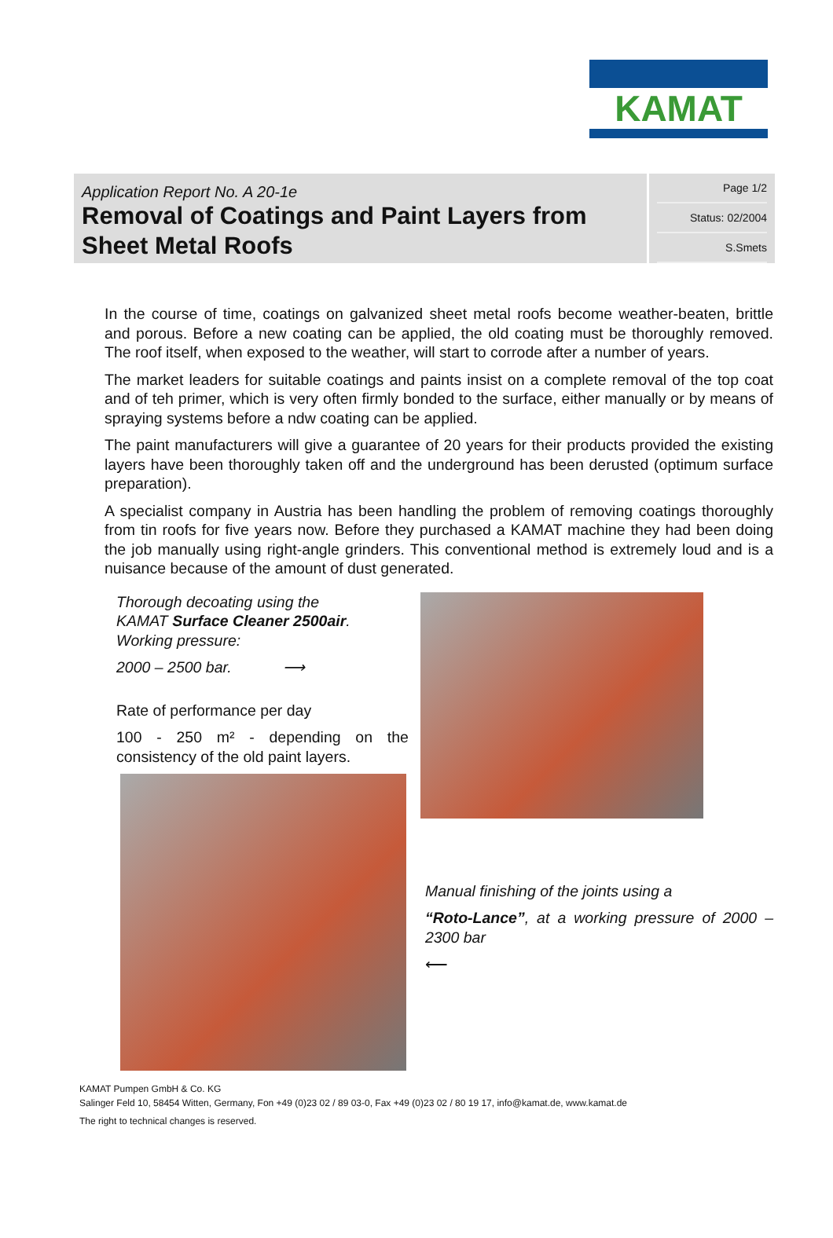KAMAT
| Application Report No. A 20-1e Removal of Coatings and Paint Layers from Sheet Metal Roofs | Page 1/2 Status: 02/2004 S.Smets |
In the course of time, coatings on galvanized sheet metal roofs become weather-beaten, brittle and porous. Before a new coating can be applied, the old coating must be thoroughly removed. The roof itself, when exposed to the weather, will start to corrode after a number of years.
The market leaders for suitable coatings and paints insist on a complete removal of the top coat and of teh primer, which is very often firmly bonded to the surface, either manually or by means of spraying systems before a ndw coating can be applied.
The paint manufacturers will give a guarantee of 20 years for their products provided the existing layers have been thoroughly taken off and the underground has been derusted (optimum surface preparation).
A specialist company in Austria has been handling the problem of removing coatings thoroughly from tin roofs for five years now. Before they purchased a KAMAT machine they had been doing the job manually using right-angle grinders. This conventional method is extremely loud and is a nuisance because of the amount of dust generated.
Thorough decoating using the
KAMAT Surface Cleaner 2500air.
Working pressure:
2000 – 2500 bar. ⟶
Rate of performance per day
100 - 250 m² - depending on the consistency of the old paint layers.
Manual finishing of the joints using a
“Roto-Lance”, at a working pressure of 2000 – 2300 bar
⟵
KAMAT Pumpen GmbH & Co. KG
Salinger Feld 10, 58454 Witten, Germany, Fon +49 (0)23 02 / 89 03-0, Fax +49 (0)23 02 / 80 19 17, info@kamat.de, www.kamat.de
The right to technical changes is reserved.